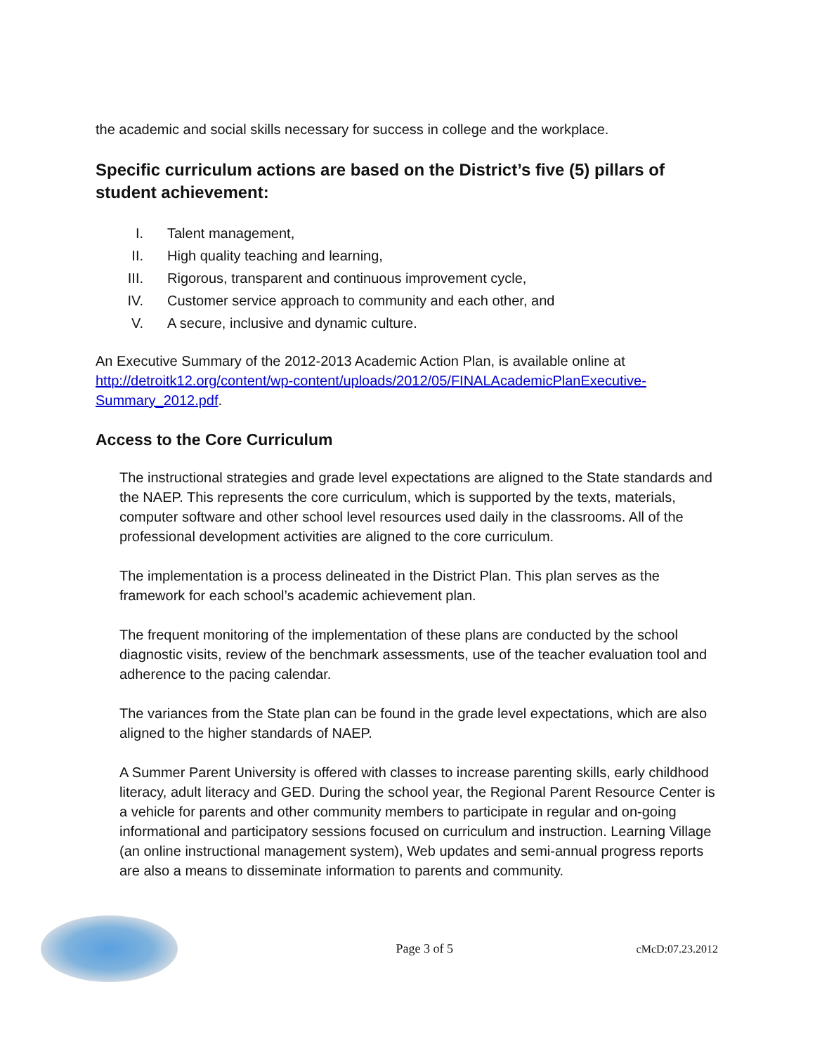the academic and social skills necessary for success in college and the workplace.
Specific curriculum actions are based on the District’s five (5) pillars of student achievement:
I. Talent management,
II. High quality teaching and learning,
III. Rigorous, transparent and continuous improvement cycle,
IV. Customer service approach to community and each other, and
V. A secure, inclusive and dynamic culture.
An Executive Summary of the 2012-2013 Academic Action Plan, is available online at http://detroitk12.org/content/wp-content/uploads/2012/05/FINALAcademicPlanExecutive-Summary_2012.pdf.
Access to the Core Curriculum
The instructional strategies and grade level expectations are aligned to the State standards and the NAEP. This represents the core curriculum, which is supported by the texts, materials, computer software and other school level resources used daily in the classrooms. All of the professional development activities are aligned to the core curriculum.
The implementation is a process delineated in the District Plan. This plan serves as the framework for each school’s academic achievement plan.
The frequent monitoring of the implementation of these plans are conducted by the school diagnostic visits, review of the benchmark assessments, use of the teacher evaluation tool and adherence to the pacing calendar.
The variances from the State plan can be found in the grade level expectations, which are also aligned to the higher standards of NAEP.
A Summer Parent University is offered with classes to increase parenting skills, early childhood literacy, adult literacy and GED. During the school year, the Regional Parent Resource Center is a vehicle for parents and other community members to participate in regular and on-going informational and participatory sessions focused on curriculum and instruction. Learning Village (an online instructional management system), Web updates and semi-annual progress reports are also a means to disseminate information to parents and community.
Page 3 of 5 cMcD:07.23.2012